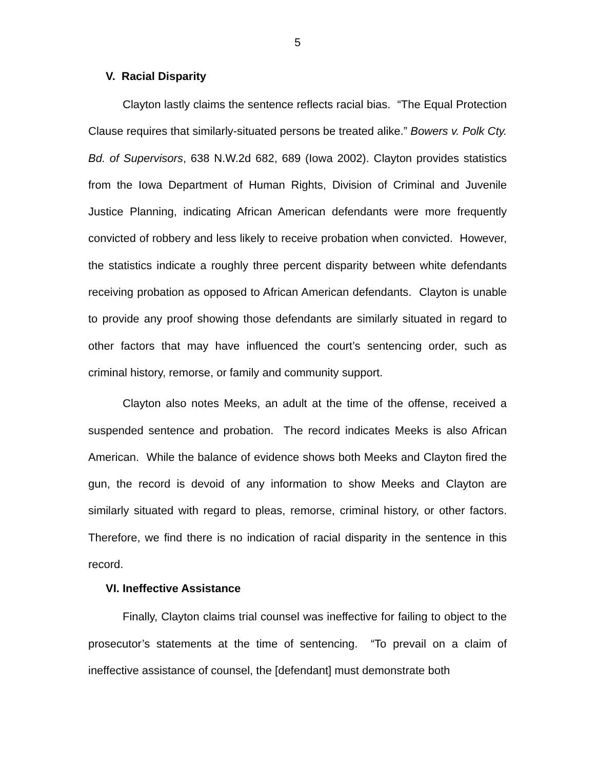5
V. Racial Disparity
Clayton lastly claims the sentence reflects racial bias. “The Equal Protection Clause requires that similarly-situated persons be treated alike.” Bowers v. Polk Cty. Bd. of Supervisors, 638 N.W.2d 682, 689 (Iowa 2002). Clayton provides statistics from the Iowa Department of Human Rights, Division of Criminal and Juvenile Justice Planning, indicating African American defendants were more frequently convicted of robbery and less likely to receive probation when convicted. However, the statistics indicate a roughly three percent disparity between white defendants receiving probation as opposed to African American defendants. Clayton is unable to provide any proof showing those defendants are similarly situated in regard to other factors that may have influenced the court’s sentencing order, such as criminal history, remorse, or family and community support.
Clayton also notes Meeks, an adult at the time of the offense, received a suspended sentence and probation. The record indicates Meeks is also African American. While the balance of evidence shows both Meeks and Clayton fired the gun, the record is devoid of any information to show Meeks and Clayton are similarly situated with regard to pleas, remorse, criminal history, or other factors. Therefore, we find there is no indication of racial disparity in the sentence in this record.
VI. Ineffective Assistance
Finally, Clayton claims trial counsel was ineffective for failing to object to the prosecutor’s statements at the time of sentencing. “To prevail on a claim of ineffective assistance of counsel, the [defendant] must demonstrate both